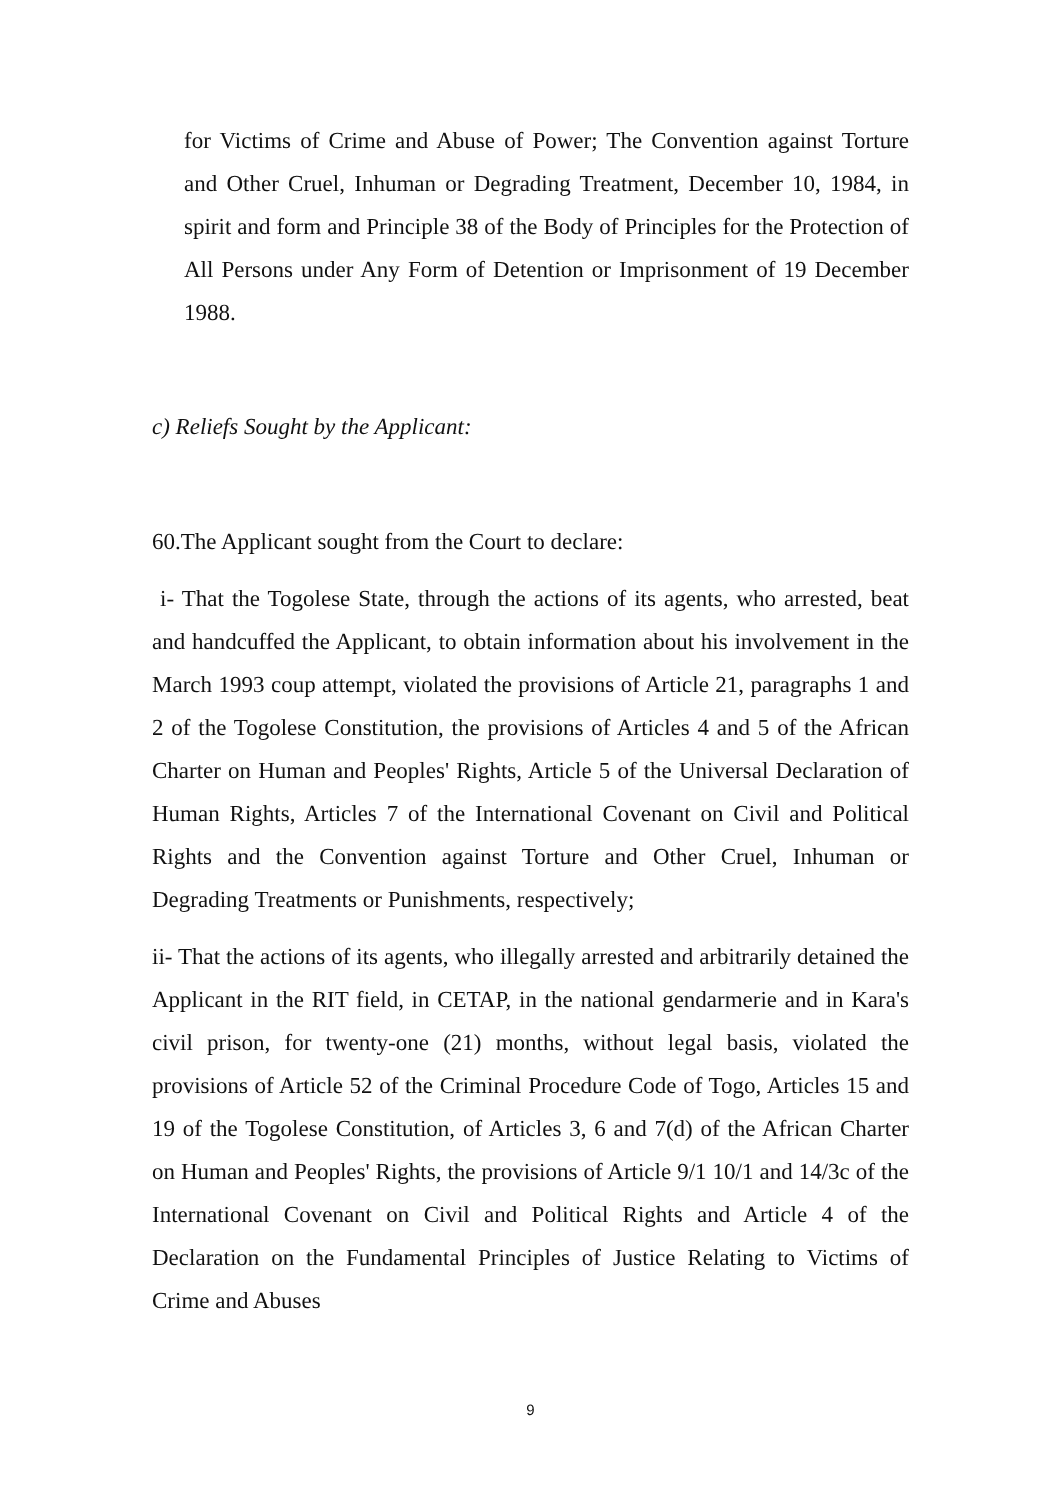for Victims of Crime and Abuse of Power; The Convention against Torture and Other Cruel, Inhuman or Degrading Treatment, December 10, 1984, in spirit and form and Principle 38 of the Body of Principles for the Protection of All Persons under Any Form of Detention or Imprisonment of 19 December 1988.
c) Reliefs Sought by the Applicant:
60.The Applicant sought from the Court to declare:
i- That the Togolese State, through the actions of its agents, who arrested, beat and handcuffed the Applicant, to obtain information about his involvement in the March 1993 coup attempt, violated the provisions of Article 21, paragraphs 1 and 2 of the Togolese Constitution, the provisions of Articles 4 and 5 of the African Charter on Human and Peoples' Rights, Article 5 of the Universal Declaration of Human Rights, Articles 7 of the International Covenant on Civil and Political Rights and the Convention against Torture and Other Cruel, Inhuman or Degrading Treatments or Punishments, respectively;
ii- That the actions of its agents, who illegally arrested and arbitrarily detained the Applicant in the RIT field, in CETAP, in the national gendarmerie and in Kara's civil prison, for twenty-one (21) months, without legal basis, violated the provisions of Article 52 of the Criminal Procedure Code of Togo, Articles 15 and 19 of the Togolese Constitution, of Articles 3, 6 and 7(d) of the African Charter on Human and Peoples' Rights, the provisions of Article 9/1 10/1 and 14/3c of the International Covenant on Civil and Political Rights and Article 4 of the Declaration on the Fundamental Principles of Justice Relating to Victims of Crime and Abuses
9